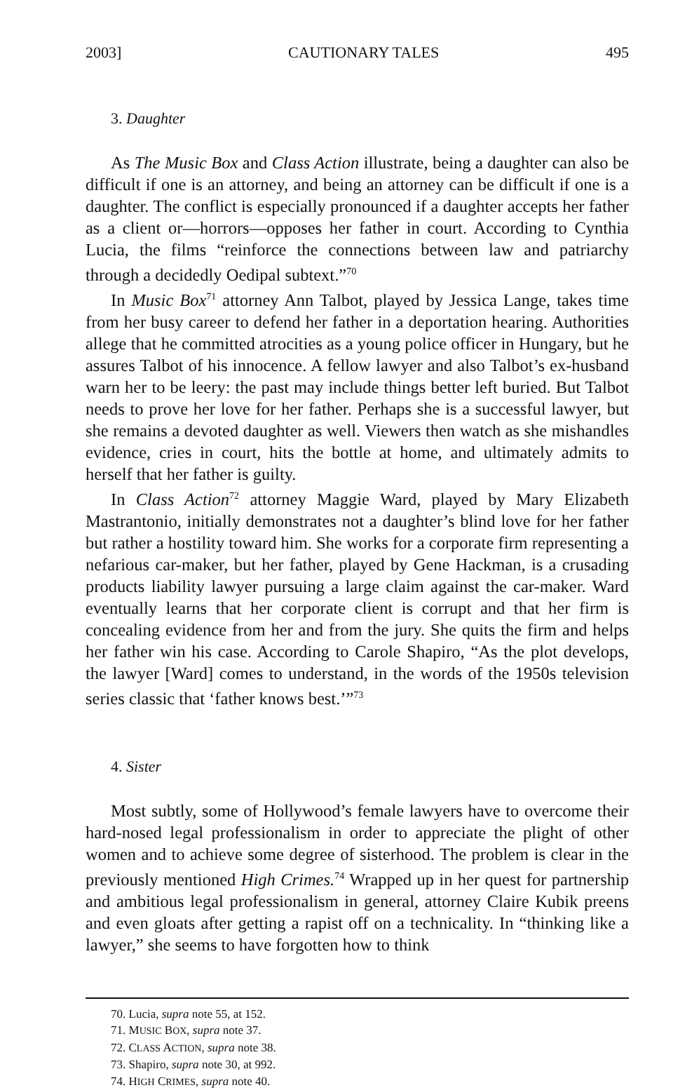2003] CAUTIONARY TALES 495
3. Daughter
As The Music Box and Class Action illustrate, being a daughter can also be difficult if one is an attorney, and being an attorney can be difficult if one is a daughter. The conflict is especially pronounced if a daughter accepts her father as a client or—horrors—opposes her father in court. According to Cynthia Lucia, the films “reinforce the connections between law and patriarchy through a decidedly Oedipal subtext.”<sup>70</sup>
In Music Box<sup>71</sup> attorney Ann Talbot, played by Jessica Lange, takes time from her busy career to defend her father in a deportation hearing. Authorities allege that he committed atrocities as a young police officer in Hungary, but he assures Talbot of his innocence. A fellow lawyer and also Talbot’s ex-husband warn her to be leery: the past may include things better left buried. But Talbot needs to prove her love for her father. Perhaps she is a successful lawyer, but she remains a devoted daughter as well. Viewers then watch as she mishandles evidence, cries in court, hits the bottle at home, and ultimately admits to herself that her father is guilty.
In Class Action<sup>72</sup> attorney Maggie Ward, played by Mary Elizabeth Mastrantonio, initially demonstrates not a daughter’s blind love for her father but rather a hostility toward him. She works for a corporate firm representing a nefarious car-maker, but her father, played by Gene Hackman, is a crusading products liability lawyer pursuing a large claim against the car-maker. Ward eventually learns that her corporate client is corrupt and that her firm is concealing evidence from her and from the jury. She quits the firm and helps her father win his case. According to Carole Shapiro, “As the plot develops, the lawyer [Ward] comes to understand, in the words of the 1950s television series classic that ‘father knows best.’”<sup>73</sup>
4. Sister
Most subtly, some of Hollywood’s female lawyers have to overcome their hard-nosed legal professionalism in order to appreciate the plight of other women and to achieve some degree of sisterhood. The problem is clear in the previously mentioned High Crimes.<sup>74</sup> Wrapped up in her quest for partnership and ambitious legal professionalism in general, attorney Claire Kubik preens and even gloats after getting a rapist off on a technicality. In “thinking like a lawyer,” she seems to have forgotten how to think
70. Lucia, supra note 55, at 152.
71. MUSIC BOX, supra note 37.
72. CLASS ACTION, supra note 38.
73. Shapiro, supra note 30, at 992.
74. HIGH CRIMES, supra note 40.